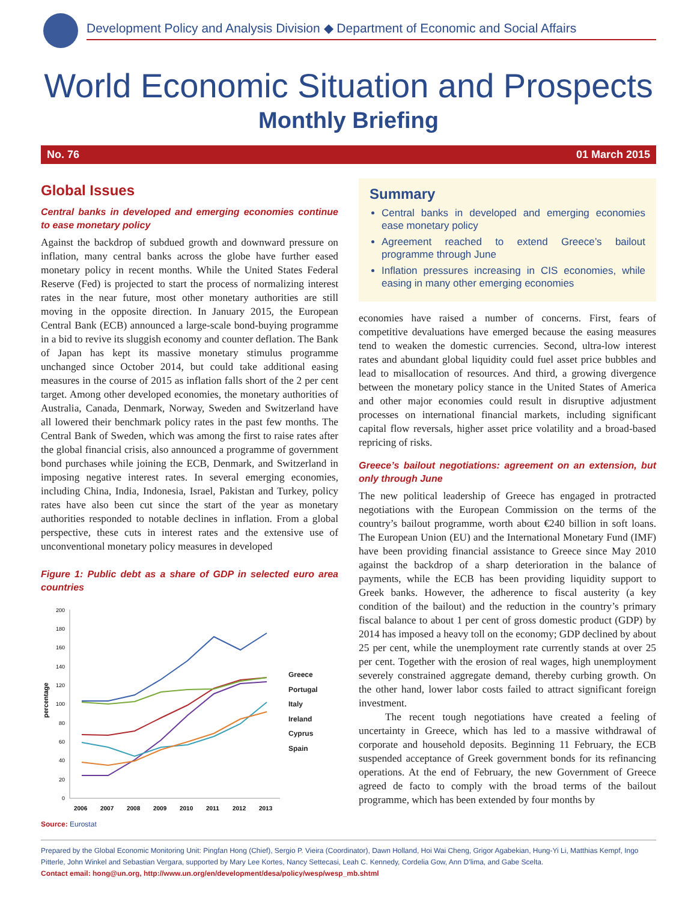Development Policy and Analysis Division ◆ Department of Economic and Social Affairs
World Economic Situation and Prospects
Monthly Briefing
No. 76 01 March 2015
Global Issues
Central banks in developed and emerging economies continue to ease monetary policy
Against the backdrop of subdued growth and downward pressure on inflation, many central banks across the globe have further eased monetary policy in recent months. While the United States Federal Reserve (Fed) is projected to start the process of normalizing interest rates in the near future, most other monetary authorities are still moving in the opposite direction. In January 2015, the European Central Bank (ECB) announced a large-scale bond-buying programme in a bid to revive its sluggish economy and counter deflation. The Bank of Japan has kept its massive monetary stimulus programme unchanged since October 2014, but could take additional easing measures in the course of 2015 as inflation falls short of the 2 per cent target. Among other developed economies, the monetary authorities of Australia, Canada, Denmark, Norway, Sweden and Switzerland have all lowered their benchmark policy rates in the past few months. The Central Bank of Sweden, which was among the first to raise rates after the global financial crisis, also announced a programme of government bond purchases while joining the ECB, Denmark, and Switzerland in imposing negative interest rates. In several emerging economies, including China, India, Indonesia, Israel, Pakistan and Turkey, policy rates have also been cut since the start of the year as monetary authorities responded to notable declines in inflation. From a global perspective, these cuts in interest rates and the extensive use of unconventional monetary policy measures in developed
Figure 1: Public debt as a share of GDP in selected euro area countries
200
180
160
140
120
100
80
60
40
20
0
percentage
2006
2007
2008
2009
2010
2011
2012
2013
Greece
Portugal
Italy
Ireland
Cyprus
Spain
Source: Eurostat
Summary
Central banks in developed and emerging economies ease monetary policy
Agreement reached to extend Greece’s bailout programme through June
Inflation pressures increasing in CIS economies, while easing in many other emerging economies
economies have raised a number of concerns. First, fears of competitive devaluations have emerged because the easing measures tend to weaken the domestic currencies. Second, ultra-low interest rates and abundant global liquidity could fuel asset price bubbles and lead to misallocation of resources. And third, a growing divergence between the monetary policy stance in the United States of America and other major economies could result in disruptive adjustment processes on international financial markets, including significant capital flow reversals, higher asset price volatility and a broad-based repricing of risks.
Greece’s bailout negotiations: agreement on an extension, but only through June
The new political leadership of Greece has engaged in protracted negotiations with the European Commission on the terms of the country’s bailout programme, worth about €240 billion in soft loans. The European Union (EU) and the International Monetary Fund (IMF) have been providing financial assistance to Greece since May 2010 against the backdrop of a sharp deterioration in the balance of payments, while the ECB has been providing liquidity support to Greek banks. However, the adherence to fiscal austerity (a key condition of the bailout) and the reduction in the country’s primary fiscal balance to about 1 per cent of gross domestic product (GDP) by 2014 has imposed a heavy toll on the economy; GDP declined by about 25 per cent, while the unemployment rate currently stands at over 25 per cent. Together with the erosion of real wages, high unemployment severely constrained aggregate demand, thereby curbing growth. On the other hand, lower labor costs failed to attract significant foreign investment.
The recent tough negotiations have created a feeling of uncertainty in Greece, which has led to a massive withdrawal of corporate and household deposits. Beginning 11 February, the ECB suspended acceptance of Greek government bonds for its refinancing operations. At the end of February, the new Government of Greece agreed de facto to comply with the broad terms of the bailout programme, which has been extended by four months by
Prepared by the Global Economic Monitoring Unit: Pingfan Hong (Chief), Sergio P. Vieira (Coordinator), Dawn Holland, Hoi Wai Cheng, Grigor Agabekian, Hung-Yi Li, Matthias Kempf, Ingo Pitterle, John Winkel and Sebastian Vergara, supported by Mary Lee Kortes, Nancy Settecasi, Leah C. Kennedy, Cordelia Gow, Ann D’lima, and Gabe Scelta.
Contact email: hong@un.org, http://www.un.org/en/development/desa/policy/wesp/wesp_mb.shtml